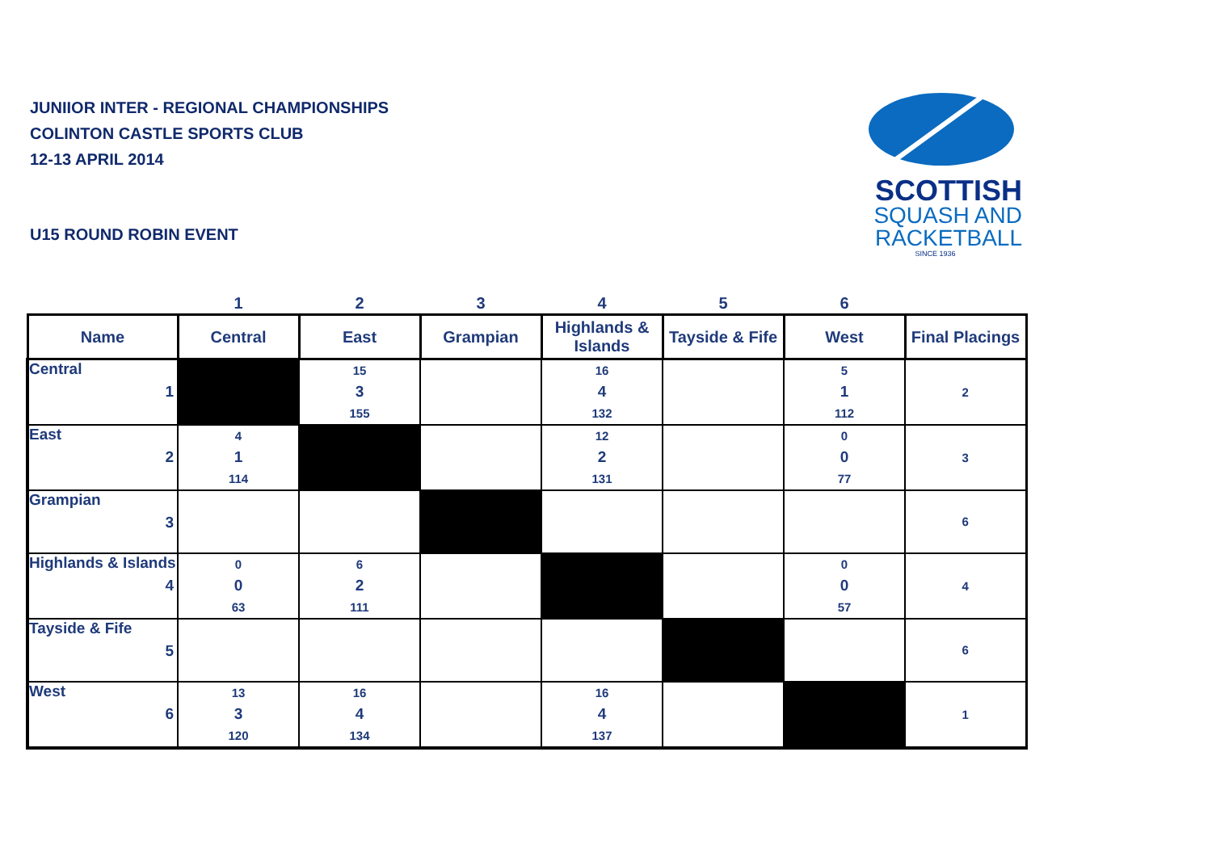JUNIIOR INTER - REGIONAL CHAMPIONSHIPS
COLINTON CASTLE SPORTS CLUB
12-13 APRIL 2014
U15 ROUND ROBIN EVENT
SCOTTISH
SQUASH AND
RACKETBALL
SINCE 1936
| | 1 | 2 | 3 | 4 | 5 | 6 | |
| Name | Central | East | Grampian | Highlands & Islands | Tayside & Fife | West | Final Placings |
| Central 1 | | 15 3 155 | | 16 4 132 | | 5 1 112 | 2 |
| East 2 | 4 1 114 | | | 12 2 131 | | 0 0 77 | 3 |
| Grampian 3 | | | | | | | 6 |
| Highlands & Islands 4 | 0 0 63 | 6 2 111 | | | | 0 0 57 | 4 |
| Tayside & Fife 5 | | | | | | | 6 |
| West 6 | 13 3 120 | 16 4 134 | | 16 4 137 | | | 1 |